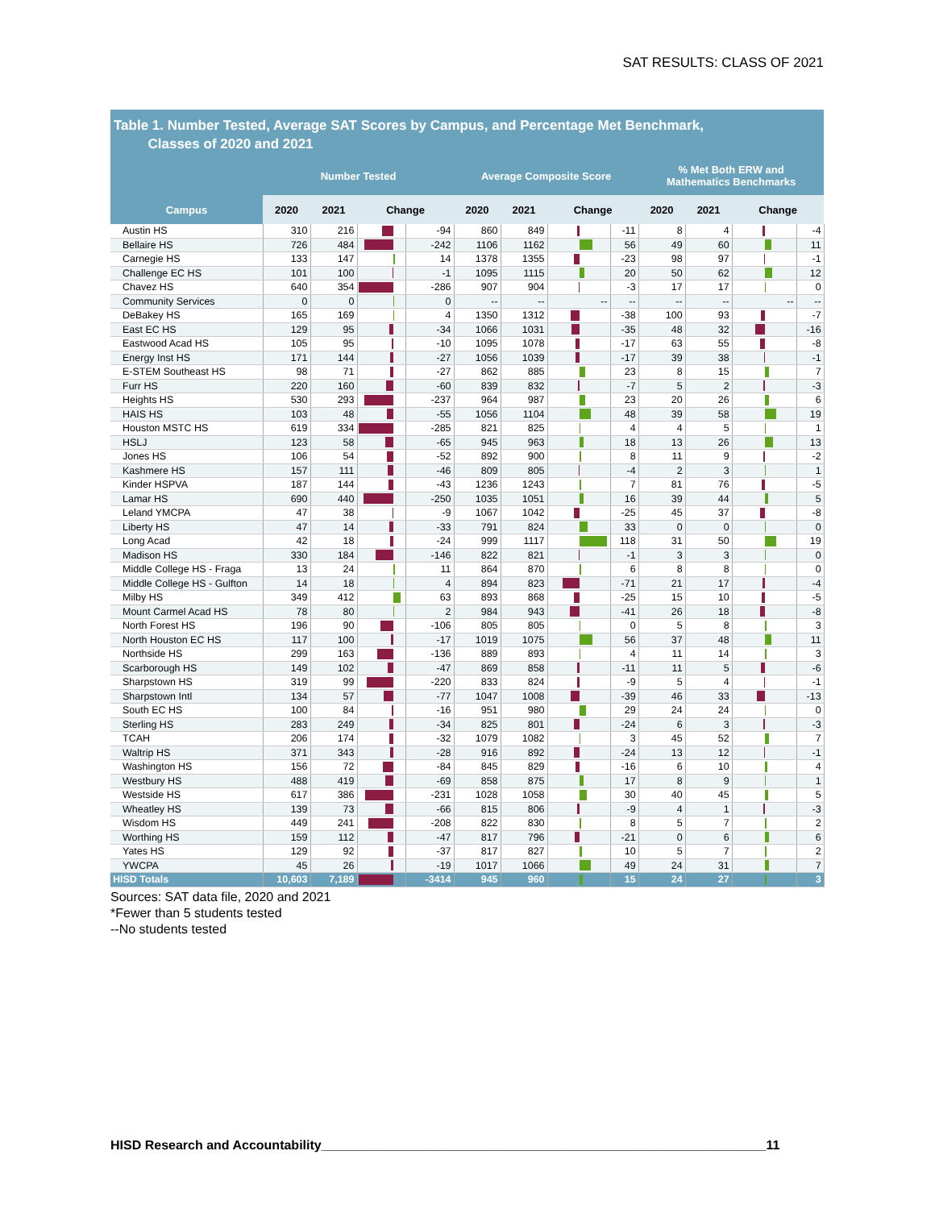SAT RESULTS: CLASS OF 2021
Table 1. Number Tested, Average SAT Scores by Campus, and Percentage Met Benchmark,
Classes of 2020 and 2021
| | Number Tested | | | | Average Composite Score | | | | % Met Both ERW and Mathematics Benchmarks | | | |
| --- | --- | --- | --- | --- | --- | --- | --- | --- | --- | --- | --- | --- |
| Campus | 2020 | 2021 | Change | | 2020 | 2021 | Change | | 2020 | 2021 | Change | |
| Austin HS | 310 | 216 | | -94 | 860 | 849 | | -11 | 8 | 4 | | -4 |
| Bellaire HS | 726 | 484 | | -242 | 1106 | 1162 | | 56 | 49 | 60 | | 11 |
| Carnegie HS | 133 | 147 | | 14 | 1378 | 1355 | | -23 | 98 | 97 | | -1 |
| Challenge EC HS | 101 | 100 | | -1 | 1095 | 1115 | | 20 | 50 | 62 | | 12 |
| Chavez HS | 640 | 354 | | -286 | 907 | 904 | | -3 | 17 | 17 | | 0 |
| Community Services | 0 | 0 | | 0 | -- | -- | -- | -- | -- | -- | -- | -- |
| DeBakey HS | 165 | 169 | | 4 | 1350 | 1312 | | -38 | 100 | 93 | | -7 |
| East EC HS | 129 | 95 | | -34 | 1066 | 1031 | | -35 | 48 | 32 | | -16 |
| Eastwood Acad HS | 105 | 95 | | -10 | 1095 | 1078 | | -17 | 63 | 55 | | -8 |
| Energy Inst HS | 171 | 144 | | -27 | 1056 | 1039 | | -17 | 39 | 38 | | -1 |
| E-STEM Southeast HS | 98 | 71 | | -27 | 862 | 885 | | 23 | 8 | 15 | | 7 |
| Furr HS | 220 | 160 | | -60 | 839 | 832 | | -7 | 5 | 2 | | -3 |
| Heights HS | 530 | 293 | | -237 | 964 | 987 | | 23 | 20 | 26 | | 6 |
| HAIS HS | 103 | 48 | | -55 | 1056 | 1104 | | 48 | 39 | 58 | | 19 |
| Houston MSTC HS | 619 | 334 | | -285 | 821 | 825 | | 4 | 4 | 5 | | 1 |
| HSLJ | 123 | 58 | | -65 | 945 | 963 | | 18 | 13 | 26 | | 13 |
| Jones HS | 106 | 54 | | -52 | 892 | 900 | | 8 | 11 | 9 | | -2 |
| Kashmere HS | 157 | 111 | | -46 | 809 | 805 | | -4 | 2 | 3 | | 1 |
| Kinder HSPVA | 187 | 144 | | -43 | 1236 | 1243 | | 7 | 81 | 76 | | -5 |
| Lamar HS | 690 | 440 | | -250 | 1035 | 1051 | | 16 | 39 | 44 | | 5 |
| Leland YMCPA | 47 | 38 | | -9 | 1067 | 1042 | | -25 | 45 | 37 | | -8 |
| Liberty HS | 47 | 14 | | -33 | 791 | 824 | | 33 | 0 | 0 | | 0 |
| Long Acad | 42 | 18 | | -24 | 999 | 1117 | | 118 | 31 | 50 | | 19 |
| Madison HS | 330 | 184 | | -146 | 822 | 821 | | -1 | 3 | 3 | | 0 |
| Middle College HS - Fraga | 13 | 24 | | 11 | 864 | 870 | | 6 | 8 | 8 | | 0 |
| Middle College HS - Gulfton | 14 | 18 | | 4 | 894 | 823 | | -71 | 21 | 17 | | -4 |
| Milby HS | 349 | 412 | | 63 | 893 | 868 | | -25 | 15 | 10 | | -5 |
| Mount Carmel Acad HS | 78 | 80 | | 2 | 984 | 943 | | -41 | 26 | 18 | | -8 |
| North Forest HS | 196 | 90 | | -106 | 805 | 805 | | 0 | 5 | 8 | | 3 |
| North Houston EC HS | 117 | 100 | | -17 | 1019 | 1075 | | 56 | 37 | 48 | | 11 |
| Northside HS | 299 | 163 | | -136 | 889 | 893 | | 4 | 11 | 14 | | 3 |
| Scarborough HS | 149 | 102 | | -47 | 869 | 858 | | -11 | 11 | 5 | | -6 |
| Sharpstown HS | 319 | 99 | | -220 | 833 | 824 | | -9 | 5 | 4 | | -1 |
| Sharpstown Intl | 134 | 57 | | -77 | 1047 | 1008 | | -39 | 46 | 33 | | -13 |
| South EC HS | 100 | 84 | | -16 | 951 | 980 | | 29 | 24 | 24 | | 0 |
| Sterling HS | 283 | 249 | | -34 | 825 | 801 | | -24 | 6 | 3 | | -3 |
| TCAH | 206 | 174 | | -32 | 1079 | 1082 | | 3 | 45 | 52 | | 7 |
| Waltrip HS | 371 | 343 | | -28 | 916 | 892 | | -24 | 13 | 12 | | -1 |
| Washington HS | 156 | 72 | | -84 | 845 | 829 | | -16 | 6 | 10 | | 4 |
| Westbury HS | 488 | 419 | | -69 | 858 | 875 | | 17 | 8 | 9 | | 1 |
| Westside HS | 617 | 386 | | -231 | 1028 | 1058 | | 30 | 40 | 45 | | 5 |
| Wheatley HS | 139 | 73 | | -66 | 815 | 806 | | -9 | 4 | 1 | | -3 |
| Wisdom HS | 449 | 241 | | -208 | 822 | 830 | | 8 | 5 | 7 | | 2 |
| Worthing HS | 159 | 112 | | -47 | 817 | 796 | | -21 | 0 | 6 | | 6 |
| Yates HS | 129 | 92 | | -37 | 817 | 827 | | 10 | 5 | 7 | | 2 |
| YWCPA | 45 | 26 | | -19 | 1017 | 1066 | | 49 | 24 | 31 | | 7 |
| HISD Totals | 10,603 | 7,189 | | -3414 | 945 | 960 | | 15 | 24 | 27 | | 3 |
Sources: SAT data file, 2020 and 2021
*Fewer than 5 students tested
--No students tested
HISD Research and Accountability______________________________________________________________11